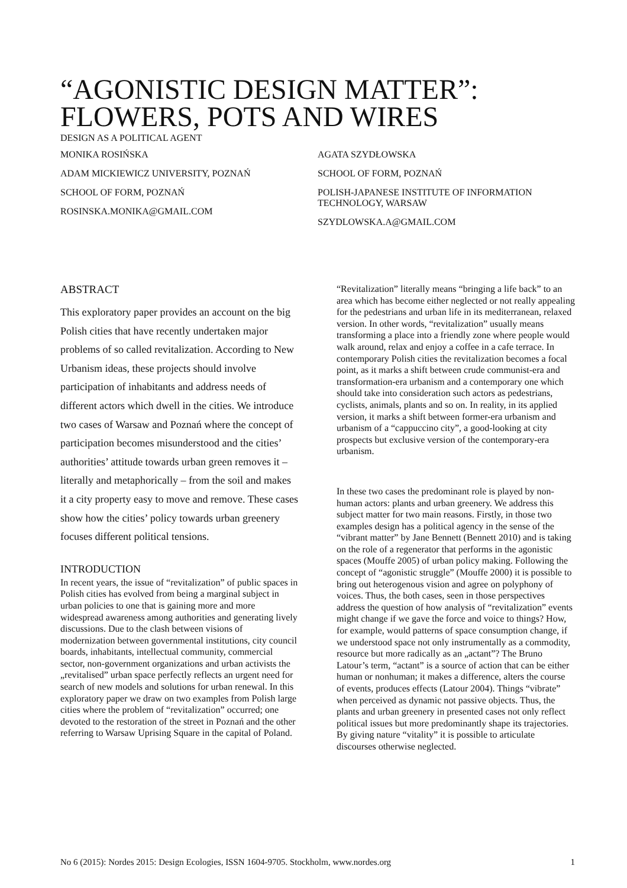“AGONISTIC DESIGN MATTER”:
FLOWERS, POTS AND WIRES
DESIGN AS A POLITICAL AGENT
MONIKA ROSIŃSKA
ADAM MICKIEWICZ UNIVERSITY, POZNAŃ
SCHOOL OF FORM, POZNAŃ
ROSINSKA.MONIKA@GMAIL.COM
AGATA SZYDŁOWSKA
SCHOOL OF FORM, POZNAŃ
POLISH-JAPANESE INSTITUTE OF INFORMATION TECHNOLOGY, WARSAW
SZYDLOWSKA.A@GMAIL.COM
ABSTRACT
This exploratory paper provides an account on the big Polish cities that have recently undertaken major problems of so called revitalization. According to New Urbanism ideas, these projects should involve participation of inhabitants and address needs of different actors which dwell in the cities. We introduce two cases of Warsaw and Poznań where the concept of participation becomes misunderstood and the cities’ authorities’ attitude towards urban green removes it – literally and metaphorically – from the soil and makes it a city property easy to move and remove. These cases show how the cities’ policy towards urban greenery focuses different political tensions.
INTRODUCTION
In recent years, the issue of “revitalization” of public spaces in Polish cities has evolved from being a marginal subject in urban policies to one that is gaining more and more widespread awareness among authorities and generating lively discussions. Due to the clash between visions of modernization between governmental institutions, city council boards, inhabitants, intellectual community, commercial sector, non-government organizations and urban activists the „revitalised” urban space perfectly reflects an urgent need for search of new models and solutions for urban renewal. In this exploratory paper we draw on two examples from Polish large cities where the problem of “revitalization” occurred; one devoted to the restoration of the street in Poznań and the other referring to Warsaw Uprising Square in the capital of Poland.
“Revitalization” literally means “bringing a life back” to an area which has become either neglected or not really appealing for the pedestrians and urban life in its mediterranean, relaxed version. In other words, “revitalization” usually means transforming a place into a friendly zone where people would walk around, relax and enjoy a coffee in a cafe terrace. In contemporary Polish cities the revitalization becomes a focal point, as it marks a shift between crude communist-era and transformation-era urbanism and a contemporary one which should take into consideration such actors as pedestrians, cyclists, animals, plants and so on. In reality, in its applied version, it marks a shift between former-era urbanism and urbanism of a “cappuccino city”, a good-looking at city prospects but exclusive version of the contemporary-era urbanism.
In these two cases the predominant role is played by non-human actors: plants and urban greenery. We address this subject matter for two main reasons. Firstly, in those two examples design has a political agency in the sense of the “vibrant matter” by Jane Bennett (Bennett 2010) and is taking on the role of a regenerator that performs in the agonistic spaces (Mouffe 2005) of urban policy making. Following the concept of “agonistic struggle” (Mouffe 2000) it is possible to bring out heterogenous vision and agree on polyphony of voices. Thus, the both cases, seen in those perspectives address the question of how analysis of “revitalization” events might change if we gave the force and voice to things? How, for example, would patterns of space consumption change, if we understood space not only instrumentally as a commodity, resource but more radically as an „actant”? The Bruno Latour’s term, “actant” is a source of action that can be either human or nonhuman; it makes a difference, alters the course of events, produces effects (Latour 2004). Things “vibrate” when perceived as dynamic not passive objects. Thus, the plants and urban greenery in presented cases not only reflect political issues but more predominantly shape its trajectories. By giving nature “vitality” it is possible to articulate discourses otherwise neglected.
No 6 (2015): Nordes 2015: Design Ecologies, ISSN 1604-9705. Stockholm, www.nordes.org 1